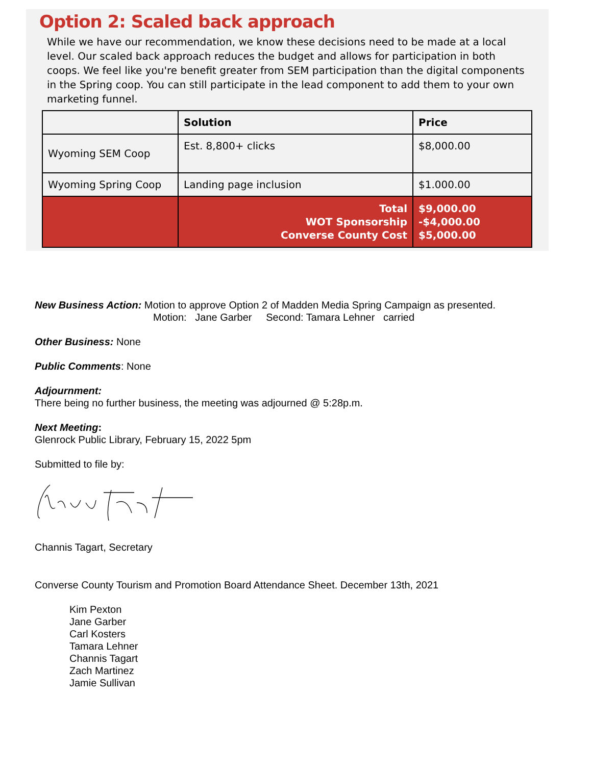Option 2: Scaled back approach
While we have our recommendation, we know these decisions need to be made at a local level. Our scaled back approach reduces the budget and allows for participation in both coops. We feel like you're benefit greater from SEM participation than the digital components in the Spring coop. You can still participate in the lead component to add them to your own marketing funnel.
| | Solution | Price |
| --- | --- | --- |
| Wyoming SEM Coop | Est. 8,800+ clicks | $8,000.00 |
| Wyoming Spring Coop | Landing page inclusion | $1.000.00 |
| | Total WOT Sponsorship Converse County Cost | $9,000.00 -$4,000.00 $5,000.00 |
New Business Action: Motion to approve Option 2 of Madden Media Spring Campaign as presented.
Motion: Jane Garber Second: Tamara Lehner carried
Other Business: None
Public Comments: None
Adjournment:
There being no further business, the meeting was adjourned @ 5:28p.m.
Next Meeting:
Glenrock Public Library, February 15, 2022 5pm
Submitted to file by:
Channis Tagart, Secretary
Converse County Tourism and Promotion Board Attendance Sheet. December 13th, 2021
Kim Pexton
Jane Garber
Carl Kosters
Tamara Lehner
Channis Tagart
Zach Martinez
Jamie Sullivan